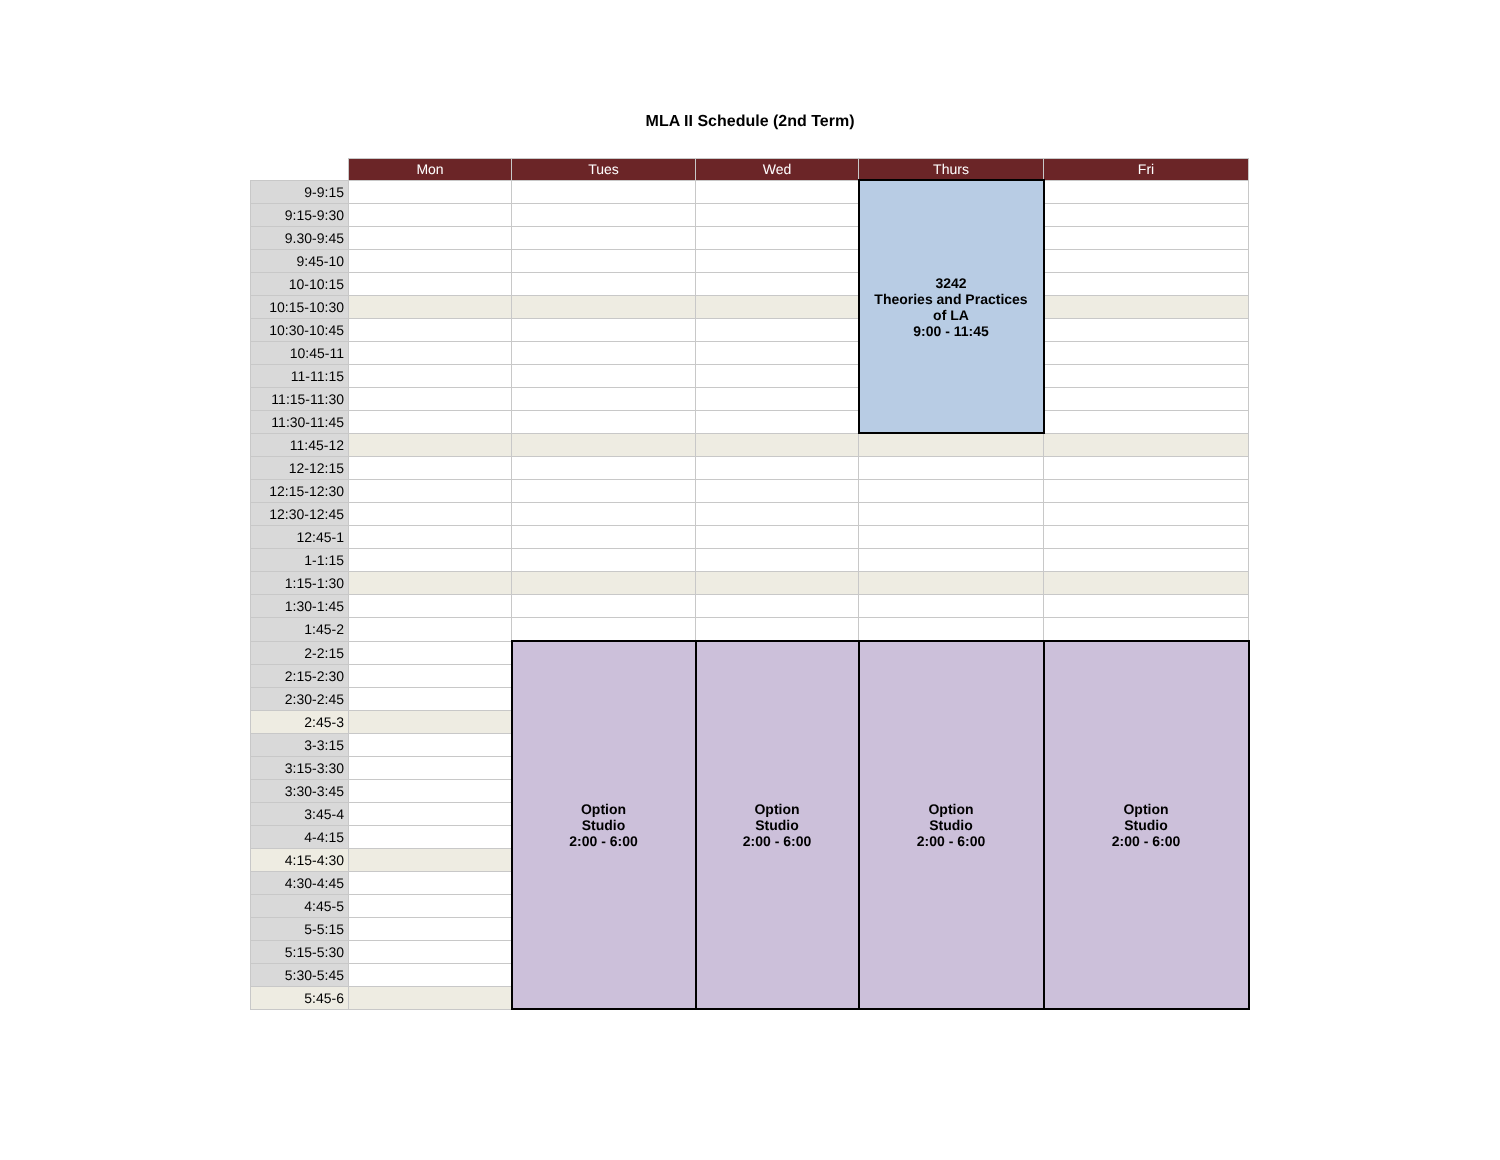MLA II Schedule (2nd Term)
| | Mon | Tues | Wed | Thurs | Fri |
| --- | --- | --- | --- | --- | --- |
| 9-9:15 | | | | 3242 Theories and Practices of LA 9:00 - 11:45 | |
| 9:15-9:30 | | | | | |
| 9.30-9:45 | | | | | |
| 9:45-10 | | | | | |
| 10-10:15 | | | | | |
| 10:15-10:30 | | | | | |
| 10:30-10:45 | | | | | |
| 10:45-11 | | | | | |
| 11-11:15 | | | | | |
| 11:15-11:30 | | | | | |
| 11:30-11:45 | | | | | |
| 11:45-12 | | | | | |
| 12-12:15 | | | | | |
| 12:15-12:30 | | | | | |
| 12:30-12:45 | | | | | |
| 12:45-1 | | | | | |
| 1-1:15 | | | | | |
| 1:15-1:30 | | | | | |
| 1:30-1:45 | | | | | |
| 1:45-2 | | | | | |
| 2-2:15 | | Option Studio 2:00 - 6:00 | Option Studio 2:00 - 6:00 | Option Studio 2:00 - 6:00 | Option Studio 2:00 - 6:00 |
| 2:15-2:30 | | | | | |
| 2:30-2:45 | | | | | |
| 2:45-3 | | | | | |
| 3-3:15 | | | | | |
| 3:15-3:30 | | | | | |
| 3:30-3:45 | | | | | |
| 3:45-4 | | | | | |
| 4-4:15 | | | | | |
| 4:15-4:30 | | | | | |
| 4:30-4:45 | | | | | |
| 4:45-5 | | | | | |
| 5-5:15 | | | | | |
| 5:15-5:30 | | | | | |
| 5:30-5:45 | | | | | |
| 5:45-6 | | | | | |